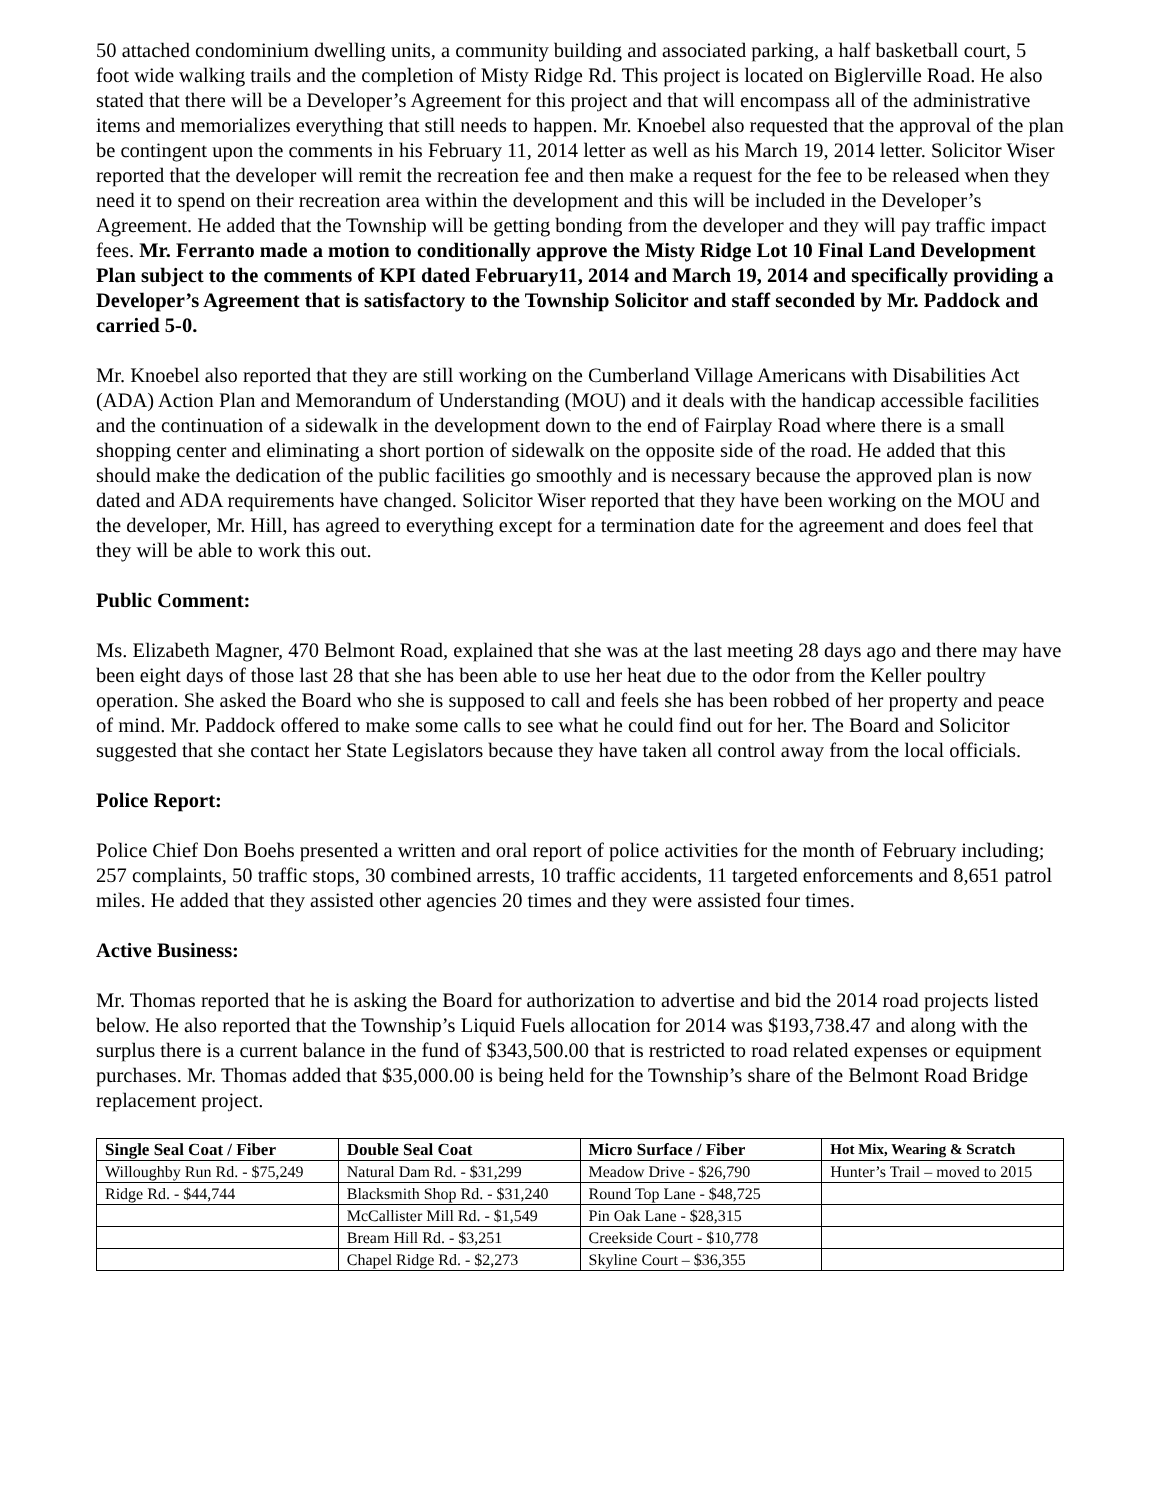50 attached condominium dwelling units, a community building and associated parking, a half basketball court, 5 foot wide walking trails and the completion of Misty Ridge Rd. This project is located on Biglerville Road. He also stated that there will be a Developer’s Agreement for this project and that will encompass all of the administrative items and memorializes everything that still needs to happen. Mr. Knoebel also requested that the approval of the plan be contingent upon the comments in his February 11, 2014 letter as well as his March 19, 2014 letter. Solicitor Wiser reported that the developer will remit the recreation fee and then make a request for the fee to be released when they need it to spend on their recreation area within the development and this will be included in the Developer’s Agreement. He added that the Township will be getting bonding from the developer and they will pay traffic impact fees. Mr. Ferranto made a motion to conditionally approve the Misty Ridge Lot 10 Final Land Development Plan subject to the comments of KPI dated February11, 2014 and March 19, 2014 and specifically providing a Developer’s Agreement that is satisfactory to the Township Solicitor and staff seconded by Mr. Paddock and carried 5-0.
Mr. Knoebel also reported that they are still working on the Cumberland Village Americans with Disabilities Act (ADA) Action Plan and Memorandum of Understanding (MOU) and it deals with the handicap accessible facilities and the continuation of a sidewalk in the development down to the end of Fairplay Road where there is a small shopping center and eliminating a short portion of sidewalk on the opposite side of the road. He added that this should make the dedication of the public facilities go smoothly and is necessary because the approved plan is now dated and ADA requirements have changed. Solicitor Wiser reported that they have been working on the MOU and the developer, Mr. Hill, has agreed to everything except for a termination date for the agreement and does feel that they will be able to work this out.
Public Comment:
Ms. Elizabeth Magner, 470 Belmont Road, explained that she was at the last meeting 28 days ago and there may have been eight days of those last 28 that she has been able to use her heat due to the odor from the Keller poultry operation. She asked the Board who she is supposed to call and feels she has been robbed of her property and peace of mind. Mr. Paddock offered to make some calls to see what he could find out for her. The Board and Solicitor suggested that she contact her State Legislators because they have taken all control away from the local officials.
Police Report:
Police Chief Don Boehs presented a written and oral report of police activities for the month of February including; 257 complaints, 50 traffic stops, 30 combined arrests, 10 traffic accidents, 11 targeted enforcements and 8,651 patrol miles. He added that they assisted other agencies 20 times and they were assisted four times.
Active Business:
Mr. Thomas reported that he is asking the Board for authorization to advertise and bid the 2014 road projects listed below. He also reported that the Township’s Liquid Fuels allocation for 2014 was $193,738.47 and along with the surplus there is a current balance in the fund of $343,500.00 that is restricted to road related expenses or equipment purchases. Mr. Thomas added that $35,000.00 is being held for the Township’s share of the Belmont Road Bridge replacement project.
| Single Seal Coat / Fiber | Double Seal Coat | Micro Surface / Fiber | Hot Mix, Wearing & Scratch |
| --- | --- | --- | --- |
| Willoughby Run Rd. - $75,249 | Natural Dam Rd. - $31,299 | Meadow Drive - $26,790 | Hunter’s Trail – moved to 2015 |
| Ridge Rd. - $44,744 | Blacksmith Shop Rd. - $31,240 | Round Top Lane - $48,725 | |
| | McCallister Mill Rd. - $1,549 | Pin Oak Lane - $28,315 | |
| | Bream Hill Rd. - $3,251 | Creekside Court - $10,778 | |
| | Chapel Ridge Rd. - $2,273 | Skyline Court – $36,355 | |